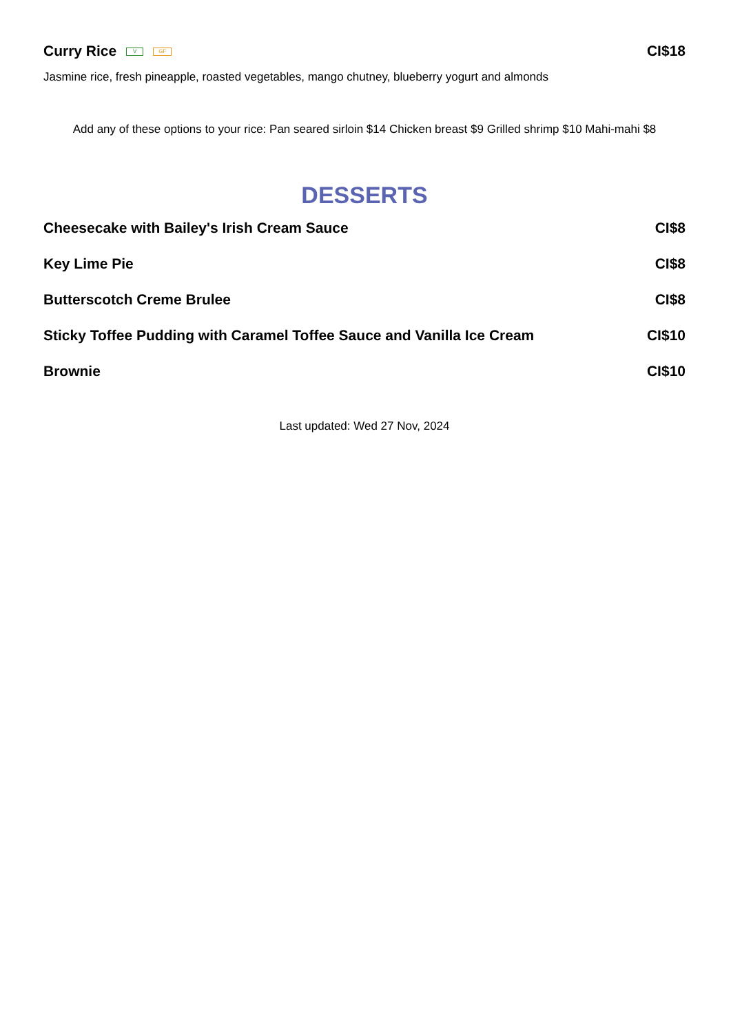Curry Rice V GF CI$18
Jasmine rice, fresh pineapple, roasted vegetables, mango chutney, blueberry yogurt and almonds
Add any of these options to your rice: Pan seared sirloin $14 Chicken breast $9 Grilled shrimp $10 Mahi-mahi $8
DESSERTS
Cheesecake with Bailey's Irish Cream Sauce CI$8
Key Lime Pie CI$8
Butterscotch Creme Brulee CI$8
Sticky Toffee Pudding with Caramel Toffee Sauce and Vanilla Ice Cream CI$10
Brownie CI$10
Last updated: Wed 27 Nov, 2024